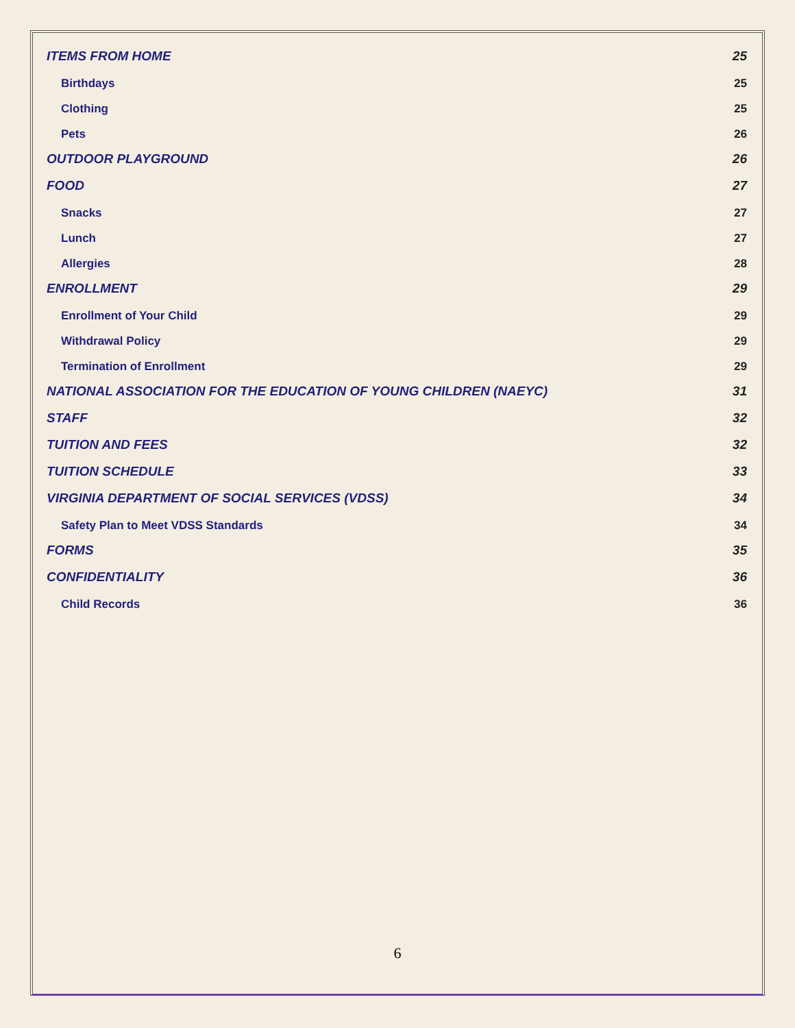ITEMS FROM HOME 25
Birthdays 25
Clothing 25
Pets 26
OUTDOOR PLAYGROUND 26
FOOD 27
Snacks 27
Lunch 27
Allergies 28
ENROLLMENT 29
Enrollment of Your Child 29
Withdrawal Policy 29
Termination of Enrollment 29
NATIONAL ASSOCIATION FOR THE EDUCATION OF YOUNG CHILDREN (NAEYC) 31
STAFF 32
TUITION AND FEES 32
TUITION SCHEDULE 33
VIRGINIA DEPARTMENT OF SOCIAL SERVICES (VDSS) 34
Safety Plan to Meet VDSS Standards 34
FORMS 35
CONFIDENTIALITY 36
Child Records 36
6